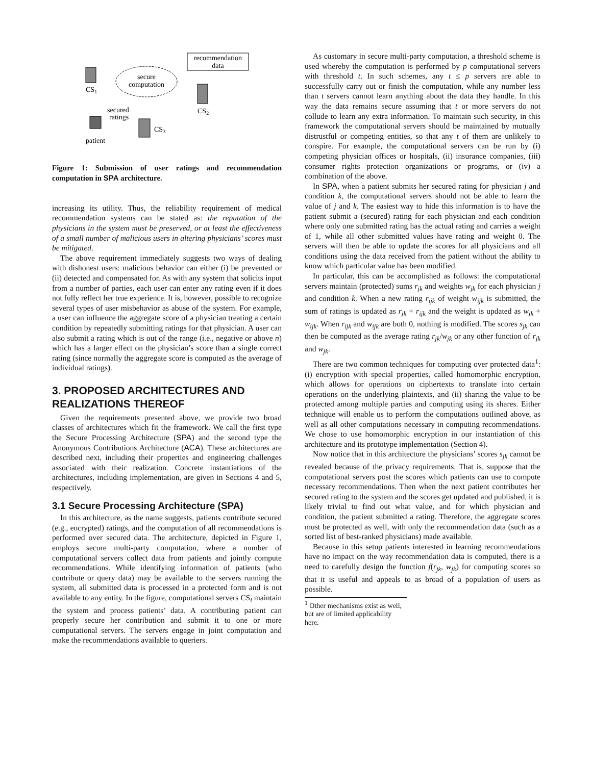recommendation
data
secure
computation
CS1
CS2
CS3
patient
secured
ratings
Figure 1: Submission of user ratings and recommendation computation in SPA architecture.
increasing its utility. Thus, the reliability requirement of medical recommendation systems can be stated as: the reputation of the physicians in the system must be preserved, or at least the effectiveness of a small number of malicious users in altering physicians’ scores must be mitigated.
The above requirement immediately suggests two ways of dealing with dishonest users: malicious behavior can either (i) be prevented or (ii) detected and compensated for. As with any system that solicits input from a number of parties, each user can enter any rating even if it does not fully reflect her true experience. It is, however, possible to recognize several types of user misbehavior as abuse of the system. For example, a user can influence the aggregate score of a physician treating a certain condition by repeatedly submitting ratings for that physician. A user can also submit a rating which is out of the range (i.e., negative or above n) which has a larger effect on the physician’s score than a single correct rating (since normally the aggregate score is computed as the average of individual ratings).
3. PROPOSED ARCHITECTURES AND REALIZATIONS THEREOF
Given the requirements presented above, we provide two broad classes of architectures which fit the framework. We call the first type the Secure Processing Architecture (SPA) and the second type the Anonymous Contributions Architecture (ACA). These architectures are described next, including their properties and engineering challenges associated with their realization. Concrete instantiations of the architectures, including implementation, are given in Sections 4 and 5, respectively.
3.1 Secure Processing Architecture (SPA)
In this architecture, as the name suggests, patients contribute secured (e.g., encrypted) ratings, and the computation of all recommendations is performed over secured data. The architecture, depicted in Figure 1, employs secure multi-party computation, where a number of computational servers collect data from patients and jointly compute recommendations. While identifying information of patients (who contribute or query data) may be available to the servers running the system, all submitted data is processed in a protected form and is not available to any entity. In the figure, computational servers CS<sub>i</sub> maintain the system and process patients’ data. A contributing patient can properly secure her contribution and submit it to one or more computational servers. The servers engage in joint computation and make the recommendations available to queriers.
As customary in secure multi-party computation, a threshold scheme is used whereby the computation is performed by p computational servers with threshold t. In such schemes, any t ≤ p servers are able to successfully carry out or finish the computation, while any number less than t servers cannot learn anything about the data they handle. In this way the data remains secure assuming that t or more servers do not collude to learn any extra information. To maintain such security, in this framework the computational servers should be maintained by mutually distrustful or competing entities, so that any t of them are unlikely to conspire. For example, the computational servers can be run by (i) competing physician offices or hospitals, (ii) insurance companies, (iii) consumer rights protection organizations or programs, or (iv) a combination of the above.
In SPA, when a patient submits her secured rating for physician j and condition k, the computational servers should not be able to learn the value of j and k. The easiest way to hide this information is to have the patient submit a (secured) rating for each physician and each condition where only one submitted rating has the actual rating and carries a weight of 1, while all other submitted values have rating and weight 0. The servers will then be able to update the scores for all physicians and all conditions using the data received from the patient without the ability to know which particular value has been modified.
In particular, this can be accomplished as follows: the computational servers maintain (protected) sums r<sub>jk</sub> and weights w<sub>jk</sub> for each physician j and condition k. When a new rating r<sub>ijk</sub> of weight w<sub>ijk</sub> is submitted, the sum of ratings is updated as r<sub>jk</sub> + r<sub>ijk</sub> and the weight is updated as w<sub>jk</sub> + w<sub>ijk</sub>. When r<sub>ijk</sub> and w<sub>ijk</sub> are both 0, nothing is modified. The scores s<sub>jk</sub> can then be computed as the average rating r<sub>jk</sub>/w<sub>jk</sub> or any other function of r<sub>jk</sub> and w<sub>jk</sub>.
There are two common techniques for computing over protected data<sup>1</sup>: (i) encryption with special properties, called homomorphic encryption, which allows for operations on ciphertexts to translate into certain operations on the underlying plaintexts, and (ii) sharing the value to be protected among multiple parties and computing using its shares. Either technique will enable us to perform the computations outlined above, as well as all other computations necessary in computing recommendations. We chose to use homomorphic encryption in our instantiation of this architecture and its prototype implementation (Section 4).
Now notice that in this architecture the physicians’ scores s<sub>jk</sub> cannot be revealed because of the privacy requirements. That is, suppose that the computational servers post the scores which patients can use to compute necessary recommendations. Then when the next patient contributes her secured rating to the system and the scores get updated and published, it is likely trivial to find out what value, and for which physician and condition, the patient submitted a rating. Therefore, the aggregate scores must be protected as well, with only the recommendation data (such as a sorted list of best-ranked physicians) made available.
Because in this setup patients interested in learning recommendations have no impact on the way recommendation data is computed, there is a need to carefully design the function f(r<sub>jk</sub>, w<sub>jk</sub>) for computing scores so that it is useful and appeals to as broad of a population of users as possible.
<sup>1</sup> Other mechanisms exist as well, but are of limited applicability here.